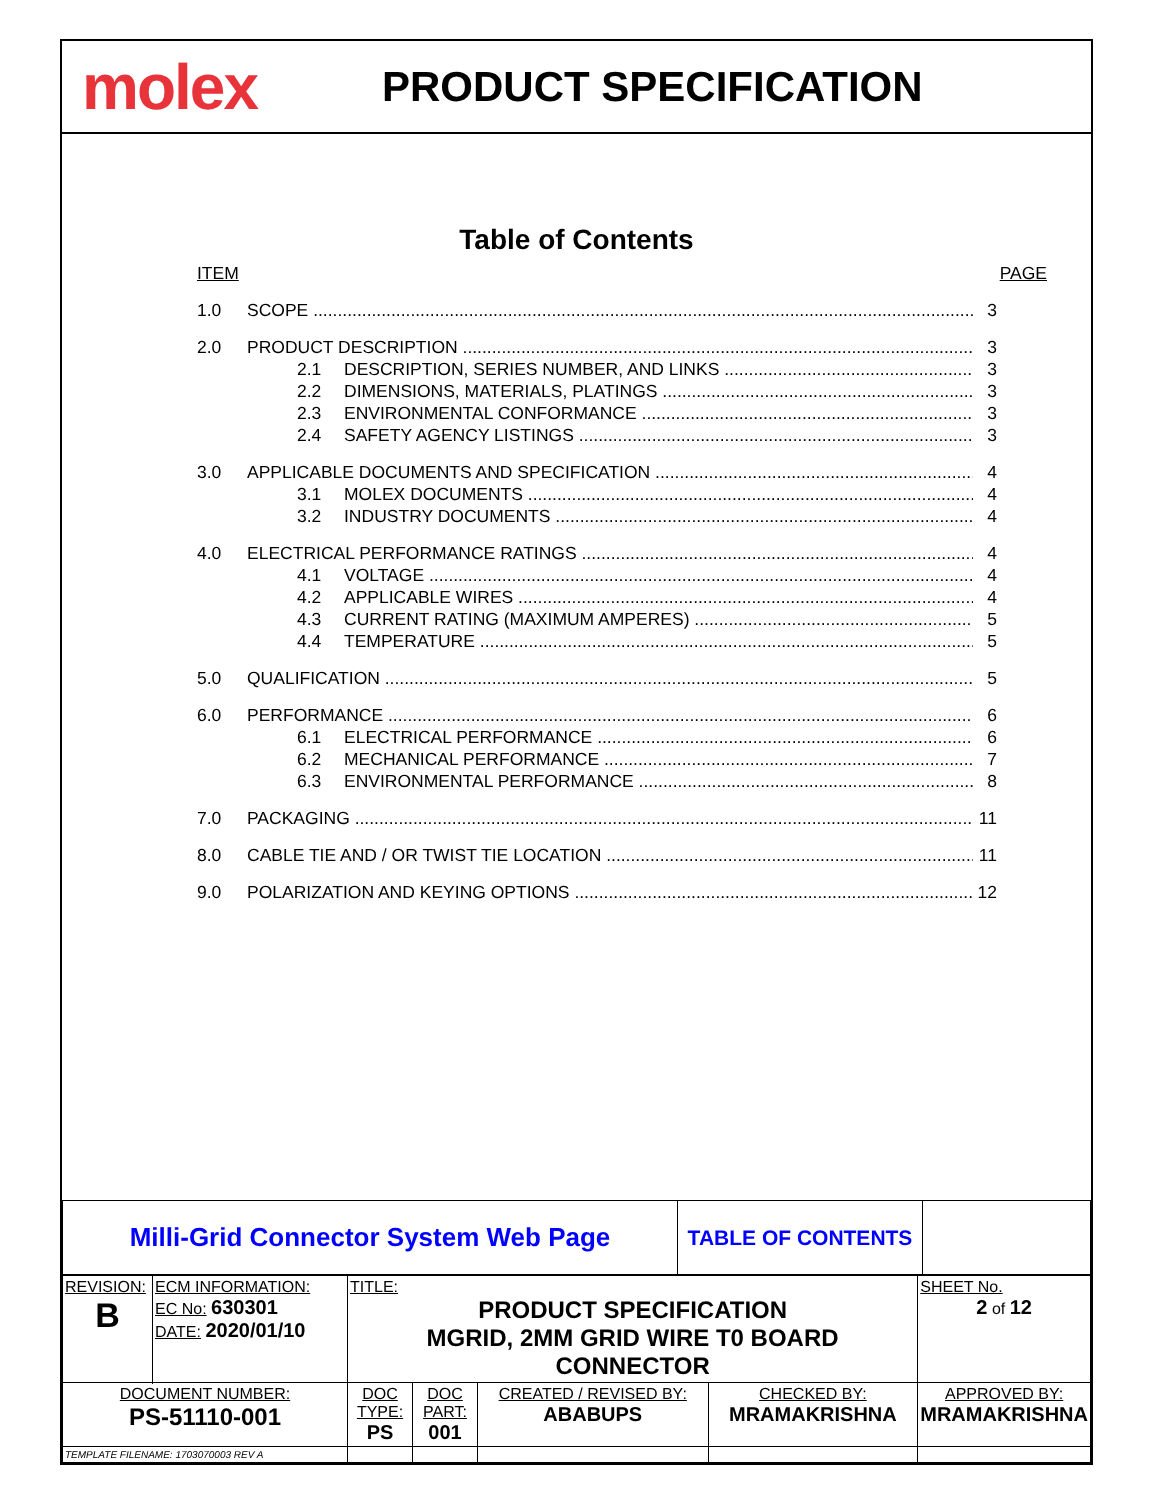molex
PRODUCT SPECIFICATION
Table of Contents
ITEM PAGE
1.0 SCOPE 3
2.0 PRODUCT DESCRIPTION 3
2.1 DESCRIPTION, SERIES NUMBER, AND LINKS 3
2.2 DIMENSIONS, MATERIALS, PLATINGS 3
2.3 ENVIRONMENTAL CONFORMANCE 3
2.4 SAFETY AGENCY LISTINGS 3
3.0 APPLICABLE DOCUMENTS AND SPECIFICATION 4
3.1 MOLEX DOCUMENTS 4
3.2 INDUSTRY DOCUMENTS 4
4.0 ELECTRICAL PERFORMANCE RATINGS 4
4.1 VOLTAGE 4
4.2 APPLICABLE WIRES 4
4.3 CURRENT RATING (MAXIMUM AMPERES) 5
4.4 TEMPERATURE 5
5.0 QUALIFICATION 5
6.0 PERFORMANCE 6
6.1 ELECTRICAL PERFORMANCE 6
6.2 MECHANICAL PERFORMANCE 7
6.3 ENVIRONMENTAL PERFORMANCE 8
7.0 PACKAGING 11
8.0 CABLE TIE AND / OR TWIST TIE LOCATION 11
9.0 POLARIZATION AND KEYING OPTIONS 12
| Milli-Grid Connector System Web Page | TABLE OF CONTENTS | |
| REVISION: B | ECM INFORMATION: EC No: 630301 DATE: 2020/01/10 | TITLE: PRODUCT SPECIFICATION MGRID, 2MM GRID WIRE T0 BOARD CONNECTOR | | | | SHEET No. 2 of 12 |
| DOCUMENT NUMBER: PS-51110-001 | | DOC TYPE: PS | DOC PART: 001 | CREATED / REVISED BY: ABABUPS | CHECKED BY: MRAMAKRISHNA | APPROVED BY: MRAMAKRISHNA |
| TEMPLATE FILENAME: 1703070003 REV A | | | | | | |